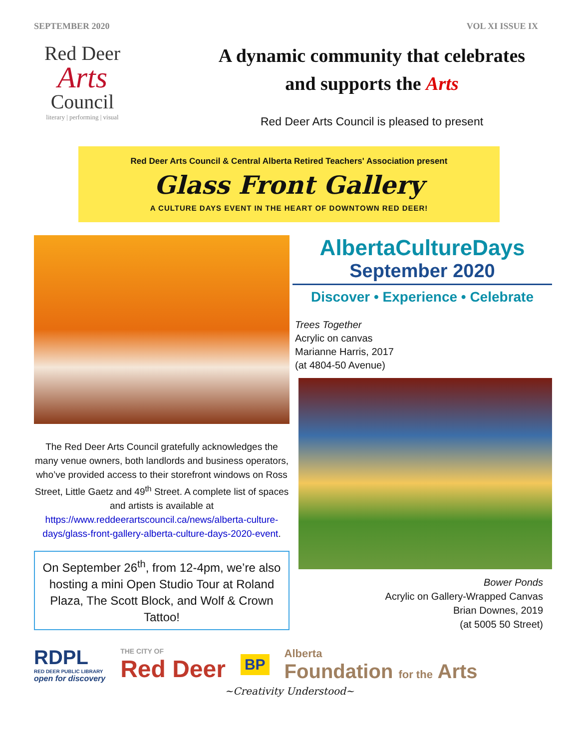SEPTEMBER 2020 VOL XI ISSUE IX
Red Deer
Arts
Council
literary | performing | visual
A dynamic community that celebrates
and supports the Arts
Red Deer Arts Council is pleased to present
Red Deer Arts Council & Central Alberta Retired Teachers' Association present
Glass Front Gallery
A CULTURE DAYS EVENT IN THE HEART OF DOWNTOWN RED DEER!
The Red Deer Arts Council gratefully acknowledges the many venue owners, both landlords and business operators, who’ve provided access to their storefront windows on Ross Street, Little Gaetz and 49<sup>th</sup> Street. A complete list of spaces and artists is available at https://www.reddeerartscouncil.ca/news/alberta-culture-days/glass-front-gallery-alberta-culture-days-2020-event.
On September 26<sup>th</sup>, from 12-4pm, we’re also hosting a mini Open Studio Tour at Roland Plaza, The Scott Block, and Wolf & Crown Tattoo!
AlbertaCultureDays
September 2020
Discover • Experience • Celebrate
Trees Together
Acrylic on canvas
Marianne Harris, 2017
(at 4804-50 Avenue)
Bower Ponds
Acrylic on Gallery-Wrapped Canvas
Brian Downes, 2019
(at 5005 50 Street)
RDPL
RED DEER PUBLIC LIBRARY
open for discovery
THE CITY OF
Red Deer
BP
Alberta
Foundation for the Arts
~Creativity Understood~